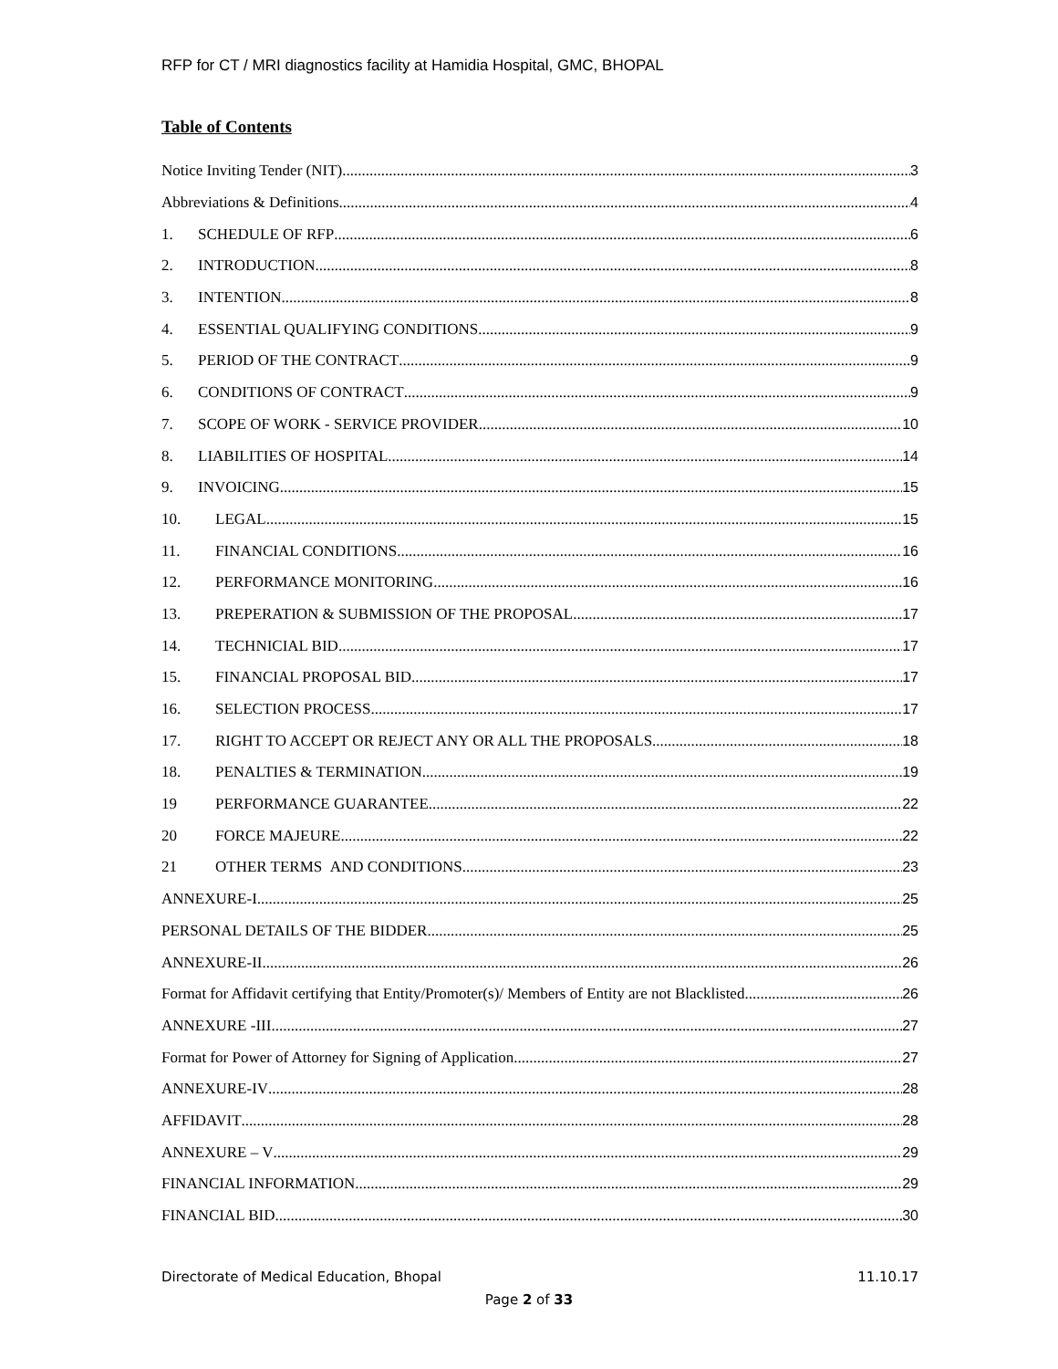RFP for CT / MRI diagnostics facility at Hamidia Hospital, GMC, BHOPAL
Table of Contents
Notice Inviting Tender (NIT) 3
Abbreviations & Definitions 4
1. SCHEDULE OF RFP 6
2. INTRODUCTION 8
3. INTENTION 8
4. ESSENTIAL QUALIFYING CONDITIONS 9
5. PERIOD OF THE CONTRACT 9
6. CONDITIONS OF CONTRACT 9
7. SCOPE OF WORK - SERVICE PROVIDER 10
8. LIABILITIES OF HOSPITAL 14
9. INVOICING 15
10. LEGAL 15
11. FINANCIAL CONDITIONS 16
12. PERFORMANCE MONITORING 16
13. PREPERATION & SUBMISSION OF THE PROPOSAL 17
14. TECHNICIAL BID 17
15. FINANCIAL PROPOSAL BID 17
16. SELECTION PROCESS 17
17. RIGHT TO ACCEPT OR REJECT ANY OR ALL THE PROPOSALS 18
18. PENALTIES & TERMINATION 19
19 PERFORMANCE GUARANTEE 22
20 FORCE MAJEURE 22
21 OTHER TERMS AND CONDITIONS 23
ANNEXURE-I 25
PERSONAL DETAILS OF THE BIDDER 25
ANNEXURE-II 26
Format for Affidavit certifying that Entity/Promoter(s)/ Members of Entity are not Blacklisted 26
ANNEXURE -III 27
Format for Power of Attorney for Signing of Application 27
ANNEXURE-IV 28
AFFIDAVIT 28
ANNEXURE – V 29
FINANCIAL INFORMATION 29
FINANCIAL BID 30
Directorate of Medical Education, Bhopal 11.10.17
Page 2 of 33